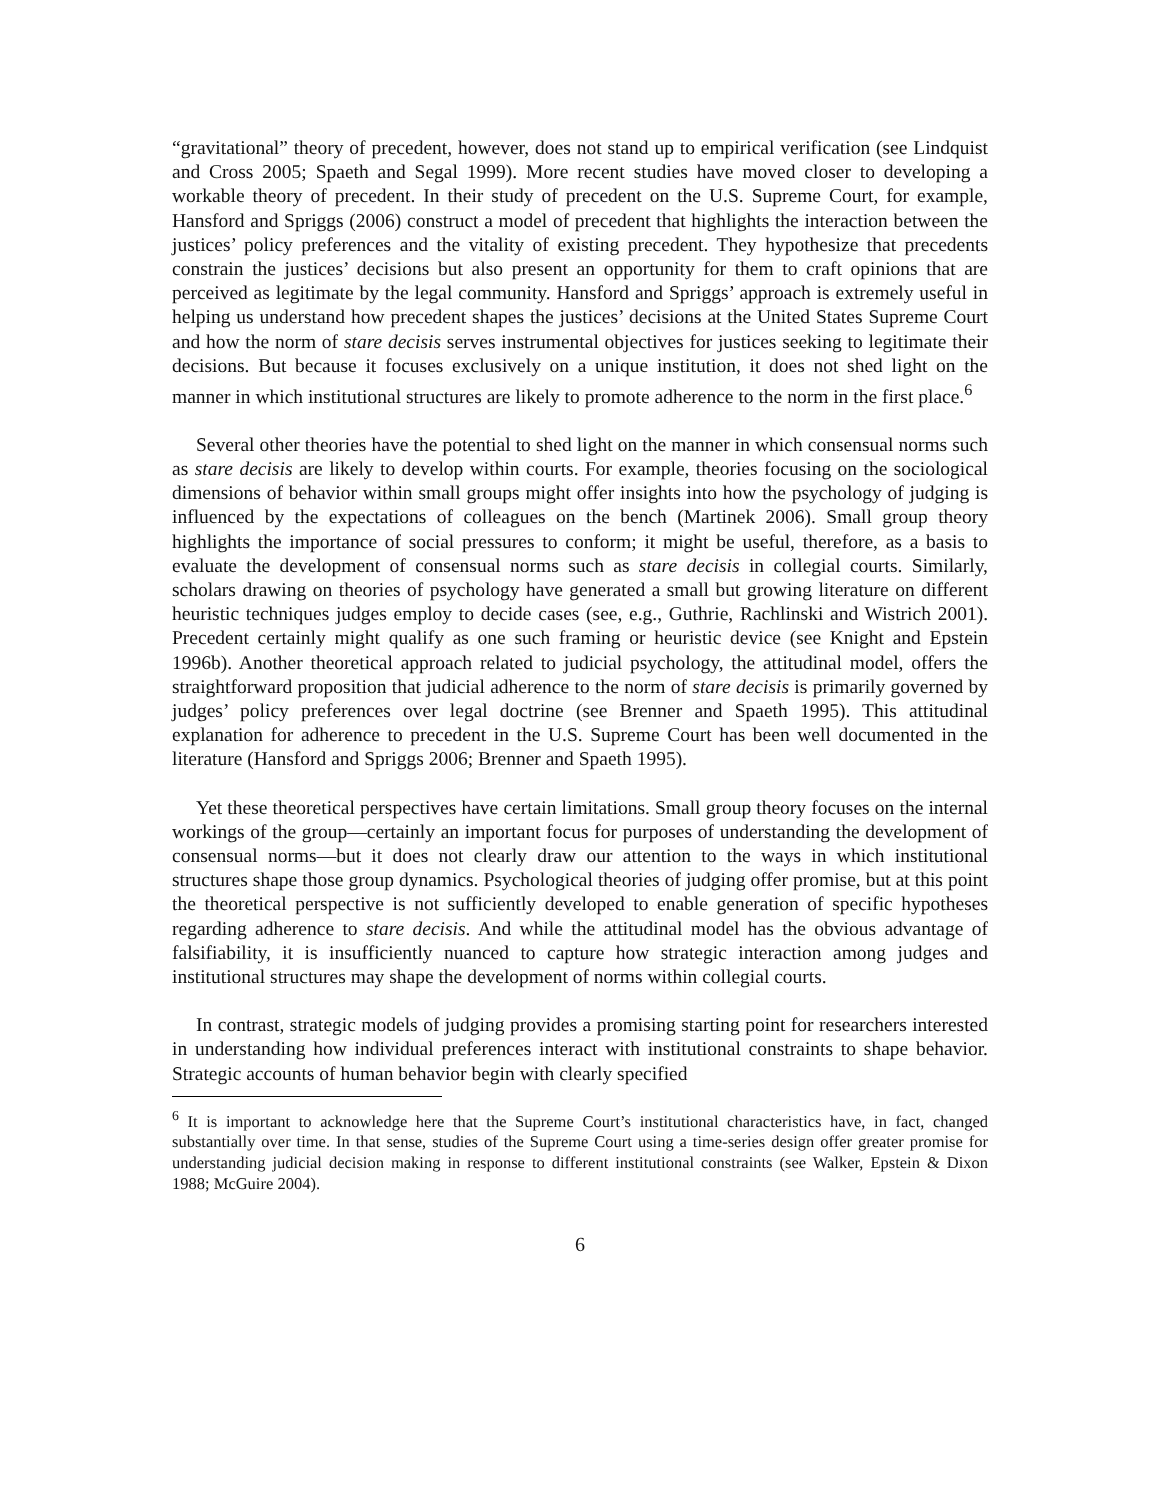“gravitational” theory of precedent, however, does not stand up to empirical verification (see Lindquist and Cross 2005; Spaeth and Segal 1999). More recent studies have moved closer to developing a workable theory of precedent. In their study of precedent on the U.S. Supreme Court, for example, Hansford and Spriggs (2006) construct a model of precedent that highlights the interaction between the justices’ policy preferences and the vitality of existing precedent. They hypothesize that precedents constrain the justices’ decisions but also present an opportunity for them to craft opinions that are perceived as legitimate by the legal community. Hansford and Spriggs’ approach is extremely useful in helping us understand how precedent shapes the justices’ decisions at the United States Supreme Court and how the norm of stare decisis serves instrumental objectives for justices seeking to legitimate their decisions. But because it focuses exclusively on a unique institution, it does not shed light on the manner in which institutional structures are likely to promote adherence to the norm in the first place.<sup>6</sup>
Several other theories have the potential to shed light on the manner in which consensual norms such as stare decisis are likely to develop within courts. For example, theories focusing on the sociological dimensions of behavior within small groups might offer insights into how the psychology of judging is influenced by the expectations of colleagues on the bench (Martinek 2006). Small group theory highlights the importance of social pressures to conform; it might be useful, therefore, as a basis to evaluate the development of consensual norms such as stare decisis in collegial courts. Similarly, scholars drawing on theories of psychology have generated a small but growing literature on different heuristic techniques judges employ to decide cases (see, e.g., Guthrie, Rachlinski and Wistrich 2001). Precedent certainly might qualify as one such framing or heuristic device (see Knight and Epstein 1996b). Another theoretical approach related to judicial psychology, the attitudinal model, offers the straightforward proposition that judicial adherence to the norm of stare decisis is primarily governed by judges’ policy preferences over legal doctrine (see Brenner and Spaeth 1995). This attitudinal explanation for adherence to precedent in the U.S. Supreme Court has been well documented in the literature (Hansford and Spriggs 2006; Brenner and Spaeth 1995).
Yet these theoretical perspectives have certain limitations. Small group theory focuses on the internal workings of the group—certainly an important focus for purposes of understanding the development of consensual norms—but it does not clearly draw our attention to the ways in which institutional structures shape those group dynamics. Psychological theories of judging offer promise, but at this point the theoretical perspective is not sufficiently developed to enable generation of specific hypotheses regarding adherence to stare decisis. And while the attitudinal model has the obvious advantage of falsifiability, it is insufficiently nuanced to capture how strategic interaction among judges and institutional structures may shape the development of norms within collegial courts.
In contrast, strategic models of judging provides a promising starting point for researchers interested in understanding how individual preferences interact with institutional constraints to shape behavior. Strategic accounts of human behavior begin with clearly specified
<sup>6</sup> It is important to acknowledge here that the Supreme Court’s institutional characteristics have, in fact, changed substantially over time. In that sense, studies of the Supreme Court using a time-series design offer greater promise for understanding judicial decision making in response to different institutional constraints (see Walker, Epstein & Dixon 1988; McGuire 2004).
6